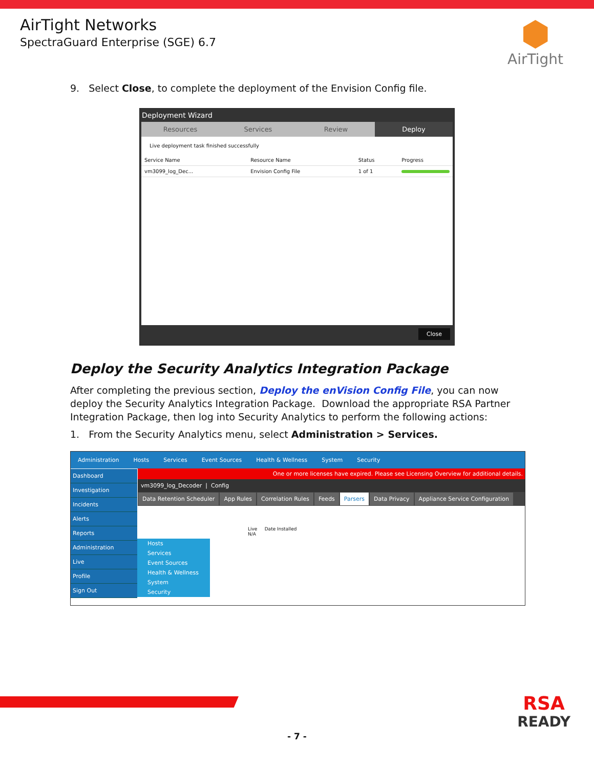AirTight Networks
SpectraGuard Enterprise (SGE) 6.7
AirTight
9. Select Close, to complete the deployment of the Envision Config file.
Deployment Wizard
Resources Services Review Deploy
Live deployment task finished successfully
| Service Name | Resource Name | Status | Progress |
| --- | --- | --- | --- |
| vm3099_log_Dec... | Envision Config File | 1 of 1 | |
Close
Deploy the Security Analytics Integration Package
After completing the previous section, Deploy the enVision Config File, you can now deploy the Security Analytics Integration Package. Download the appropriate RSA Partner Integration Package, then log into Security Analytics to perform the following actions:
1. From the Security Analytics menu, select Administration > Services.
Administration Hosts Services Event Sources Health & Wellness System Security
Dashboard
Investigation
Incidents
Alerts
Reports
Administration
Live
Profile
Sign Out
Hosts
Services
Event Sources
Health & Wellness
System
Security
One or more licenses have expired. Please see Licensing Overview for additional details.
vm3099_log_Decoder | Config
Data Retention Scheduler App Rules Correlation Rules Feeds Parsers Data Privacy Appliance Service Configuration
Live Date Installed
N/A
RSA
READY
- 7 -